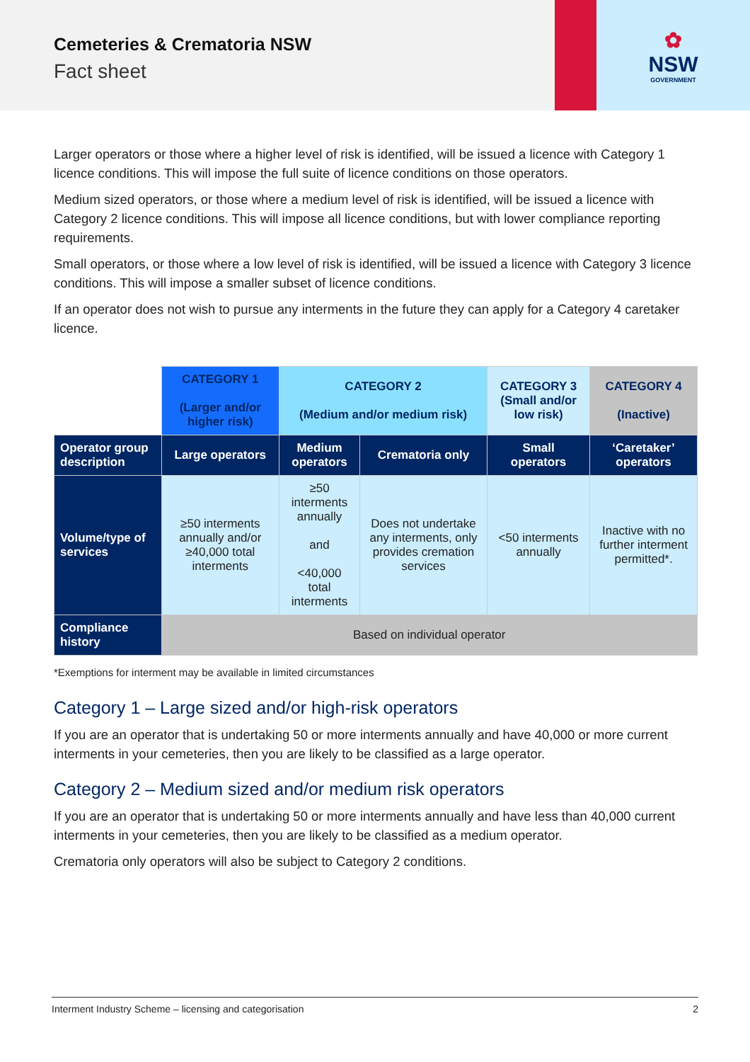Cemeteries & Crematoria NSW
Fact sheet
✿
NSW
GOVERNMENT
Larger operators or those where a higher level of risk is identified, will be issued a licence with Category 1 licence conditions. This will impose the full suite of licence conditions on those operators.
Medium sized operators, or those where a medium level of risk is identified, will be issued a licence with Category 2 licence conditions. This will impose all licence conditions, but with lower compliance reporting requirements.
Small operators, or those where a low level of risk is identified, will be issued a licence with Category 3 licence conditions. This will impose a smaller subset of licence conditions.
If an operator does not wish to pursue any interments in the future they can apply for a Category 4 caretaker licence.
| | CATEGORY 1 (Larger and/or higher risk) | CATEGORY 2 (Medium and/or medium risk) | | CATEGORY 3 (Small and/or low risk) | CATEGORY 4 (Inactive) |
| --- | --- | --- | --- | --- | --- |
| Operator group description | Large operators | Medium operators | Crematoria only | Small operators | ‘Caretaker’ operators |
| Volume/type of services | ≥50 interments annually and/or ≥40,000 total interments | ≥50 interments annually and <40,000 total interments | Does not undertake any interments, only provides cremation services | <50 interments annually | Inactive with no further interment permitted*. |
| Compliance history | Based on individual operator | | | | |
*Exemptions for interment may be available in limited circumstances
Category 1 – Large sized and/or high-risk operators
If you are an operator that is undertaking 50 or more interments annually and have 40,000 or more current interments in your cemeteries, then you are likely to be classified as a large operator.
Category 2 – Medium sized and/or medium risk operators
If you are an operator that is undertaking 50 or more interments annually and have less than 40,000 current interments in your cemeteries, then you are likely to be classified as a medium operator.
Crematoria only operators will also be subject to Category 2 conditions.
Interment Industry Scheme – licensing and categorisation 2